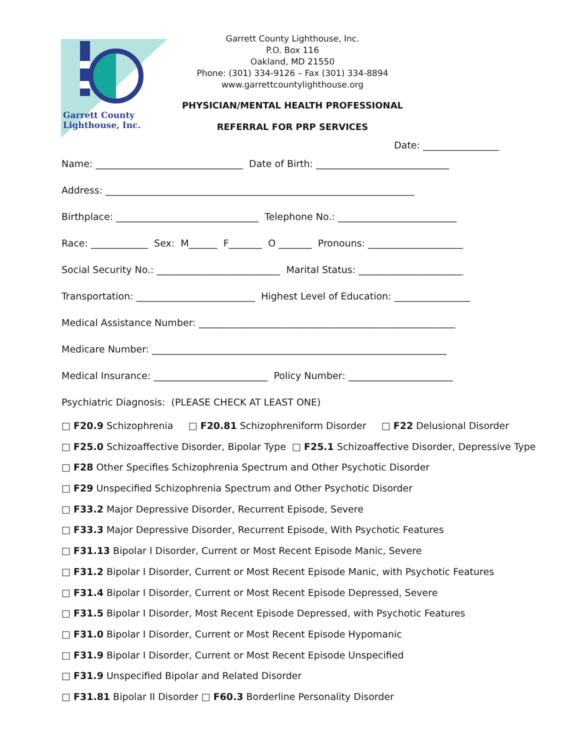Garrett County
Lighthouse, Inc.
Garrett County Lighthouse, Inc.
P.O. Box 116
Oakland, MD 21550
Phone: (301) 334-9126 – Fax (301) 334-8894
www.garrettcountylighthouse.org
PHYSICIAN/MENTAL HEALTH PROFESSIONAL
REFERRAL FOR PRP SERVICES
Date: ________________
Name: _______________________________ Date of Birth: ____________________________
Address: _________________________________________________________________
Birthplace: ______________________________ Telephone No.: _________________________
Race: ____________ Sex: M______ F_______ O _______ Pronouns: ____________________
Social Security No.: __________________________ Marital Status: ______________________
Transportation: _________________________ Highest Level of Education: ________________
Medical Assistance Number: ______________________________________________________
Medicare Number: ______________________________________________________________
Medical Insurance: ________________________ Policy Number: ______________________
Psychiatric Diagnosis: (PLEASE CHECK AT LEAST ONE)
□ F20.9 Schizophrenia □ F20.81 Schizophreniform Disorder □ F22 Delusional Disorder
□ F25.0 Schizoaffective Disorder, Bipolar Type □ F25.1 Schizoaffective Disorder, Depressive Type
□ F28 Other Specifies Schizophrenia Spectrum and Other Psychotic Disorder
□ F29 Unspecified Schizophrenia Spectrum and Other Psychotic Disorder
□ F33.2 Major Depressive Disorder, Recurrent Episode, Severe
□ F33.3 Major Depressive Disorder, Recurrent Episode, With Psychotic Features
□ F31.13 Bipolar I Disorder, Current or Most Recent Episode Manic, Severe
□ F31.2 Bipolar I Disorder, Current or Most Recent Episode Manic, with Psychotic Features
□ F31.4 Bipolar I Disorder, Current or Most Recent Episode Depressed, Severe
□ F31.5 Bipolar I Disorder, Most Recent Episode Depressed, with Psychotic Features
□ F31.0 Bipolar I Disorder, Current or Most Recent Episode Hypomanic
□ F31.9 Bipolar I Disorder, Current or Most Recent Episode Unspecified
□ F31.9 Unspecified Bipolar and Related Disorder
□ F31.81 Bipolar II Disorder □ F60.3 Borderline Personality Disorder